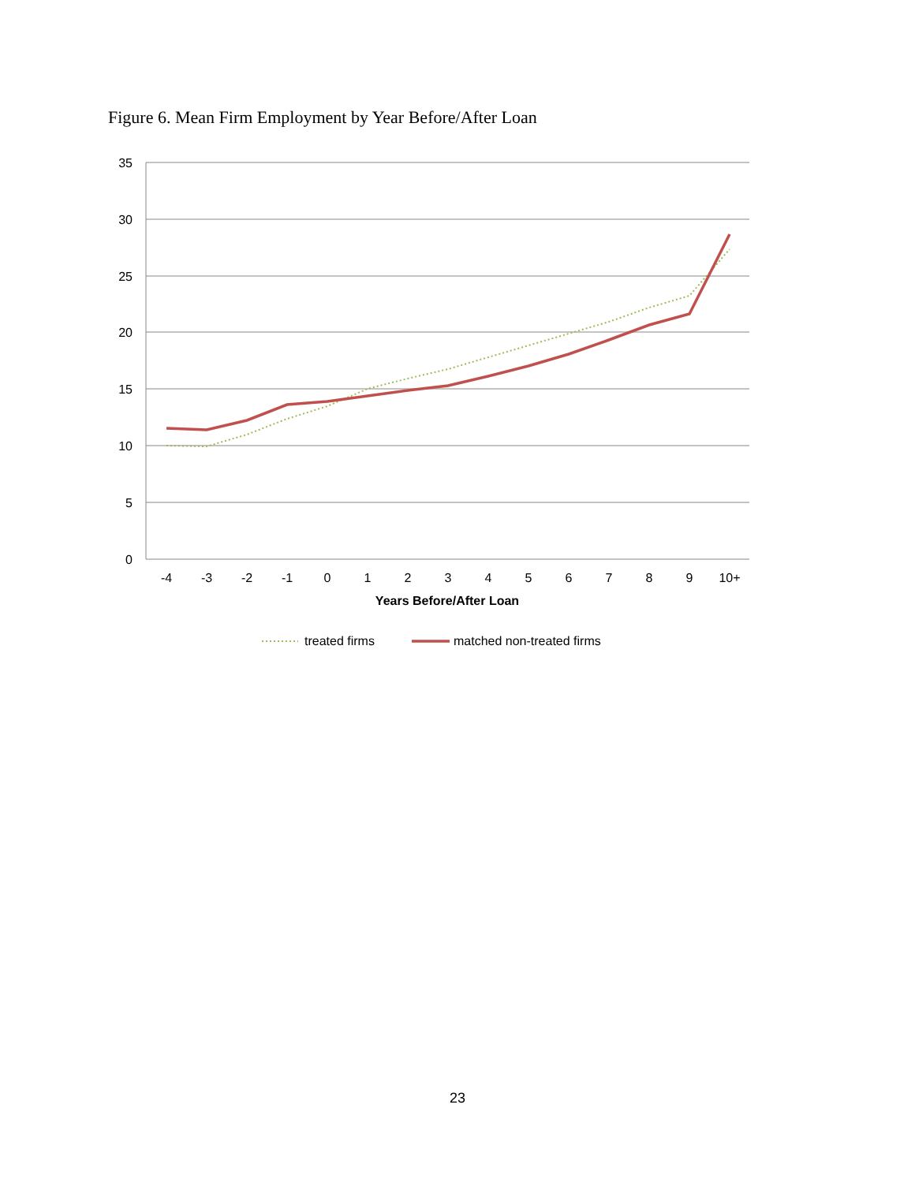Figure 6. Mean Firm Employment by Year Before/After Loan
35
30
25
20
15
10
5
0
-4
-3
-2
-1
0
1
2
3
4
5
6
7
8
9
10+
Years Before/After Loan
treated firms
matched non-treated firms
23